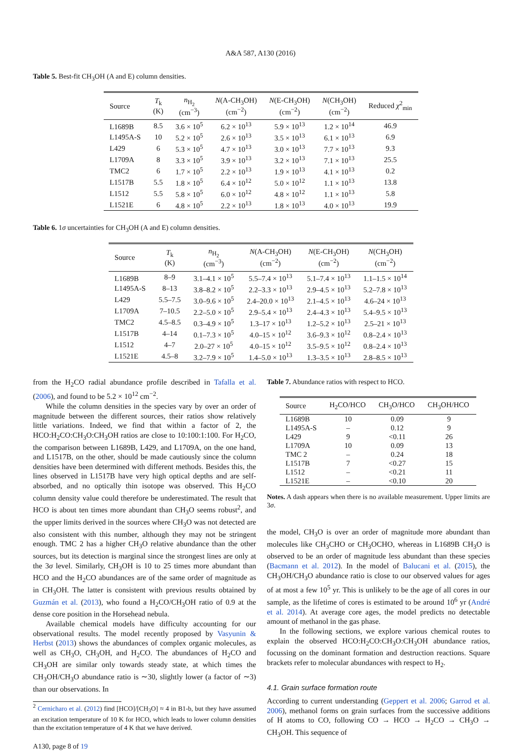A&A 587, A130 (2016)
Table 5. Best-fit CH<sub>3</sub>OH (A and E) column densities.
| Source | T<sub>k</sub> (K) | n<sub>H<sub>2</sub></sub> (cm<sup>−3</sup>) | N (A-CH<sub>3</sub>OH) (cm<sup>−2</sup>) | N (E-CH<sub>3</sub>OH) (cm<sup>−2</sup>) | N (CH<sub>3</sub>OH) (cm<sup>−2</sup>) | Reduced χ<sup>2</sup><sub>min</sub> |
| --- | --- | --- | --- | --- | --- | --- |
| L1689B | 8.5 | 3.6 × 10<sup>5</sup> | 6.2 × 10<sup>13</sup> | 5.9 × 10<sup>13</sup> | 1.2 × 10<sup>14</sup> | 46.9 |
| L1495A-S | 10 | 5.2 × 10<sup>5</sup> | 2.6 × 10<sup>13</sup> | 3.5 × 10<sup>13</sup> | 6.1 × 10<sup>13</sup> | 6.9 |
| L429 | 6 | 5.3 × 10<sup>5</sup> | 4.7 × 10<sup>13</sup> | 3.0 × 10<sup>13</sup> | 7.7 × 10<sup>13</sup> | 9.3 |
| L1709A | 8 | 3.3 × 10<sup>5</sup> | 3.9 × 10<sup>13</sup> | 3.2 × 10<sup>13</sup> | 7.1 × 10<sup>13</sup> | 25.5 |
| TMC2 | 6 | 1.7 × 10<sup>5</sup> | 2.2 × 10<sup>13</sup> | 1.9 × 10<sup>13</sup> | 4.1 × 10<sup>13</sup> | 0.2 |
| L1517B | 5.5 | 1.8 × 10<sup>5</sup> | 6.4 × 10<sup>12</sup> | 5.0 × 10<sup>12</sup> | 1.1 × 10<sup>13</sup> | 13.8 |
| L1512 | 5.5 | 5.8 × 10<sup>5</sup> | 6.0 × 10<sup>12</sup> | 4.8 × 10<sup>12</sup> | 1.1 × 10<sup>13</sup> | 5.8 |
| L1521E | 6 | 4.8 × 10<sup>5</sup> | 2.2 × 10<sup>13</sup> | 1.8 × 10<sup>13</sup> | 4.0 × 10<sup>13</sup> | 19.9 |
Table 6. 1σ uncertainties for CH<sub>3</sub>OH (A and E) column densities.
| Source | T<sub>k</sub> (K) | n<sub>H<sub>2</sub></sub> (cm<sup>−3</sup>) | N (A-CH<sub>3</sub>OH) (cm<sup>−2</sup>) | N (E-CH<sub>3</sub>OH) (cm<sup>−2</sup>) | N (CH<sub>3</sub>OH) (cm<sup>−2</sup>) |
| --- | --- | --- | --- | --- | --- |
| L1689B | 8–9 | 3.1–4.1 × 10<sup>5</sup> | 5.5–7.4 × 10<sup>13</sup> | 5.1–7.4 × 10<sup>13</sup> | 1.1–1.5 × 10<sup>14</sup> |
| L1495A-S | 8–13 | 3.8–8.2 × 10<sup>5</sup> | 2.2–3.3 × 10<sup>13</sup> | 2.9–4.5 × 10<sup>13</sup> | 5.2–7.8 × 10<sup>13</sup> |
| L429 | 5.5–7.5 | 3.0–9.6 × 10<sup>5</sup> | 2.4–20.0 × 10<sup>13</sup> | 2.1–4.5 × 10<sup>13</sup> | 4.6–24 × 10<sup>13</sup> |
| L1709A | 7–10.5 | 2.2–5.0 × 10<sup>5</sup> | 2.9–5.4 × 10<sup>13</sup> | 2.4–4.3 × 10<sup>13</sup> | 5.4–9.5 × 10<sup>13</sup> |
| TMC2 | 4.5–8.5 | 0.3–4.9 × 10<sup>5</sup> | 1.3–17 × 10<sup>13</sup> | 1.2–5.2 × 10<sup>13</sup> | 2.5–21 × 10<sup>13</sup> |
| L1517B | 4–14 | 0.1–7.3 × 10<sup>5</sup> | 4.0–15 × 10<sup>12</sup> | 3.6–9.3 × 10<sup>12</sup> | 0.8–2.4 × 10<sup>13</sup> |
| L1512 | 4–7 | 2.0–27 × 10<sup>5</sup> | 4.0–15 × 10<sup>12</sup> | 3.5–9.5 × 10<sup>12</sup> | 0.8–2.4 × 10<sup>13</sup> |
| L1521E | 4.5–8 | 3.2–7.9 × 10<sup>5</sup> | 1.4–5.0 × 10<sup>13</sup> | 1.3–3.5 × 10<sup>13</sup> | 2.8–8.5 × 10<sup>13</sup> |
from the H<sub>2</sub>CO radial abundance profile described in Tafalla et al. (2006), and found to be 5.2 × 10<sup>12</sup> cm<sup>−2</sup>.
While the column densities in the species vary by over an order of magnitude between the different sources, their ratios show relatively little variations. Indeed, we find that within a factor of 2, the HCO:H<sub>2</sub>CO:CH<sub>3</sub>O:CH<sub>3</sub>OH ratios are close to 10:100:1:100. For H<sub>2</sub>CO, the comparison between L1689B, L429, and L1709A, on the one hand, and L1517B, on the other, should be made cautiously since the column densities have been determined with different methods. Besides this, the lines observed in L1517B have very high optical depths and are self-absorbed, and no optically thin isotope was observed. This H<sub>2</sub>CO column density value could therefore be underestimated. The result that HCO is about ten times more abundant than CH<sub>3</sub>O seems robust<sup>2</sup>, and the upper limits derived in the sources where CH<sub>3</sub>O was not detected are also consistent with this number, although they may not be stringent enough. TMC 2 has a higher CH<sub>3</sub>O relative abundance than the other sources, but its detection is marginal since the strongest lines are only at the 3σ level. Similarly, CH<sub>3</sub>OH is 10 to 25 times more abundant than HCO and the H<sub>2</sub>CO abundances are of the same order of magnitude as in CH<sub>3</sub>OH. The latter is consistent with previous results obtained by Guzmán et al. (2013), who found a H<sub>2</sub>CO/CH<sub>3</sub>OH ratio of 0.9 at the dense core position in the Horsehead nebula.
Available chemical models have difficulty accounting for our observational results. The model recently proposed by Vasyunin & Herbst (2013) shows the abundances of complex organic molecules, as well as CH<sub>3</sub>O, CH<sub>3</sub>OH, and H<sub>2</sub>CO. The abundances of H<sub>2</sub>CO and CH<sub>3</sub>OH are similar only towards steady state, at which times the CH<sub>3</sub>OH/CH<sub>3</sub>O abundance ratio is ∼30, slightly lower (a factor of ∼3) than our observations. In
<sup>2</sup> Cernicharo et al. (2012) find [HCO]/[CH<sub>3</sub>O] ≈ 4 in B1-b, but they have assumed an excitation temperature of 10 K for HCO, which leads to lower column densities than the excitation temperature of 4 K that we have derived.
A130, page 8 of 19
Table 7. Abundance ratios with respect to HCO.
| Source | H<sub>2</sub>CO/HCO | CH<sub>3</sub>O/HCO | CH<sub>3</sub>OH/HCO |
| --- | --- | --- | --- |
| L1689B | 10 | 0.09 | 9 |
| L1495A-S | – | 0.12 | 9 |
| L429 | 9 | <0.11 | 26 |
| L1709A | 10 | 0.09 | 13 |
| TMC 2 | – | 0.24 | 18 |
| L1517B | 7 | <0.27 | 15 |
| L1512 | – | <0.21 | 11 |
| L1521E | – | <0.10 | 20 |
Notes. A dash appears when there is no available measurement. Upper limits are 3σ.
the model, CH<sub>3</sub>O is over an order of magnitude more abundant than molecules like CH<sub>3</sub>CHO or CH<sub>3</sub>OCHO, whereas in L1689B CH<sub>3</sub>O is observed to be an order of magnitude less abundant than these species (Bacmann et al. 2012). In the model of Balucani et al. (2015), the CH<sub>3</sub>OH/CH<sub>3</sub>O abundance ratio is close to our observed values for ages of at most a few 10<sup>5</sup> yr. This is unlikely to be the age of all cores in our sample, as the lifetime of cores is estimated to be around 10<sup>6</sup> yr (André et al. 2014). At average core ages, the model predicts no detectable amount of methanol in the gas phase.
In the following sections, we explore various chemical routes to explain the observed HCO:H<sub>2</sub>CO:CH<sub>3</sub>O:CH<sub>3</sub>OH abundance ratios, focussing on the dominant formation and destruction reactions. Square brackets refer to molecular abundances with respect to H<sub>2</sub>.
4.1. Grain surface formation route
According to current understanding (Geppert et al. 2006; Garrod et al. 2006), methanol forms on grain surfaces from the successive additions of H atoms to CO, following CO → HCO → H<sub>2</sub>CO → CH<sub>3</sub>O → CH<sub>3</sub>OH. This sequence of